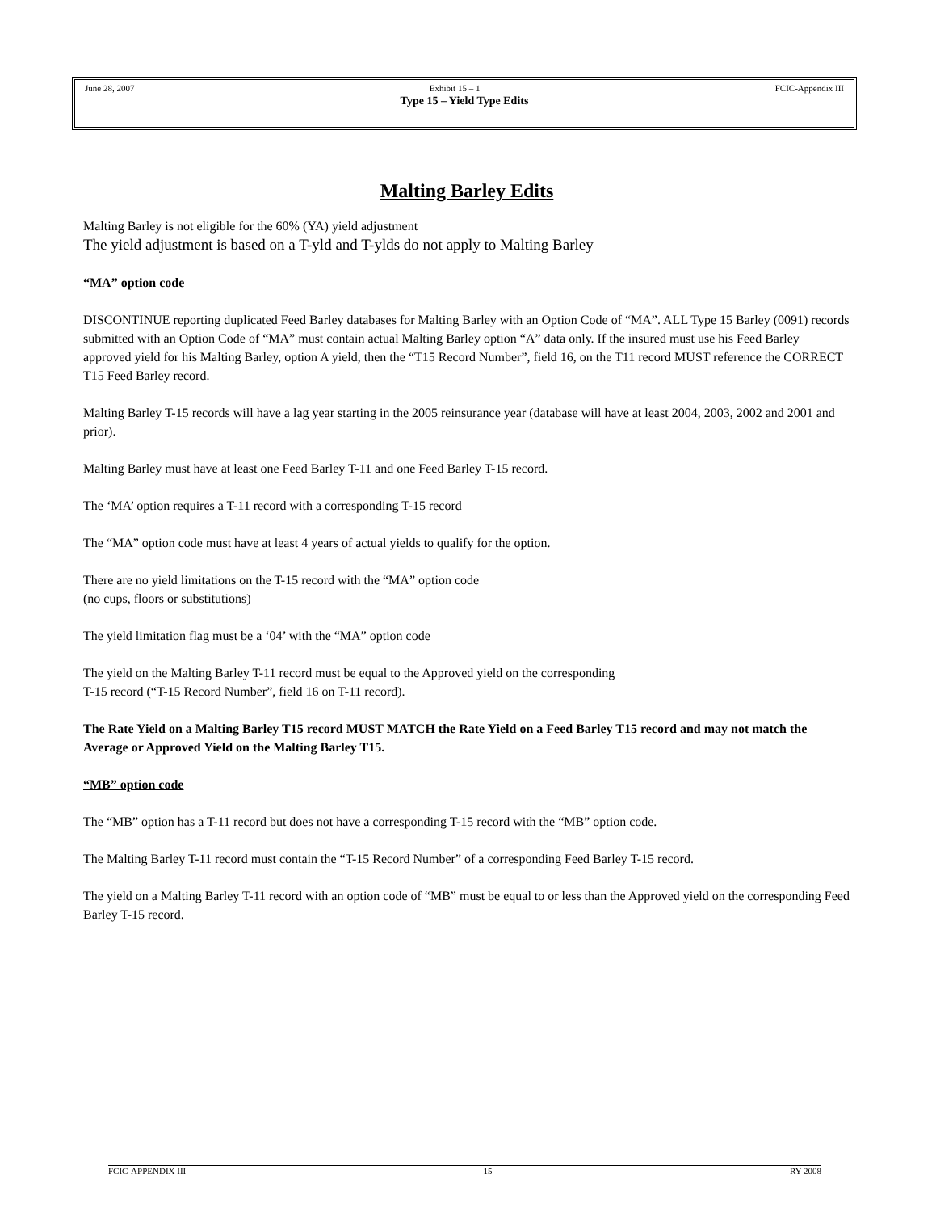June 28, 2007 Exhibit 15 – 1 FCIC-Appendix III
Type 15 – Yield Type Edits
Malting Barley Edits
Malting Barley is not eligible for the 60% (YA) yield adjustment
The yield adjustment is based on a T-yld and T-ylds do not apply to Malting Barley
“MA” option code
DISCONTINUE reporting duplicated Feed Barley databases for Malting Barley with an Option Code of “MA”. ALL Type 15 Barley (0091) records submitted with an Option Code of “MA” must contain actual Malting Barley option “A” data only. If the insured must use his Feed Barley approved yield for his Malting Barley, option A yield, then the “T15 Record Number”, field 16, on the T11 record MUST reference the CORRECT T15 Feed Barley record.
Malting Barley T-15 records will have a lag year starting in the 2005 reinsurance year (database will have at least 2004, 2003, 2002 and 2001 and prior).
Malting Barley must have at least one Feed Barley T-11 and one Feed Barley T-15 record.
The ‘MA’ option requires a T-11 record with a corresponding T-15 record
The “MA” option code must have at least 4 years of actual yields to qualify for the option.
There are no yield limitations on the T-15 record with the “MA” option code
(no cups, floors or substitutions)
The yield limitation flag must be a ‘04’ with the “MA” option code
The yield on the Malting Barley T-11 record must be equal to the Approved yield on the corresponding
T-15 record (“T-15 Record Number”, field 16 on T-11 record).
The Rate Yield on a Malting Barley T15 record MUST MATCH the Rate Yield on a Feed Barley T15 record and may not match the Average or Approved Yield on the Malting Barley T15.
“MB” option code
The “MB” option has a T-11 record but does not have a corresponding T-15 record with the “MB” option code.
The Malting Barley T-11 record must contain the “T-15 Record Number” of a corresponding Feed Barley T-15 record.
The yield on a Malting Barley T-11 record with an option code of “MB” must be equal to or less than the Approved yield on the corresponding Feed Barley T-15 record.
FCIC-APPENDIX III 15 RY 2008